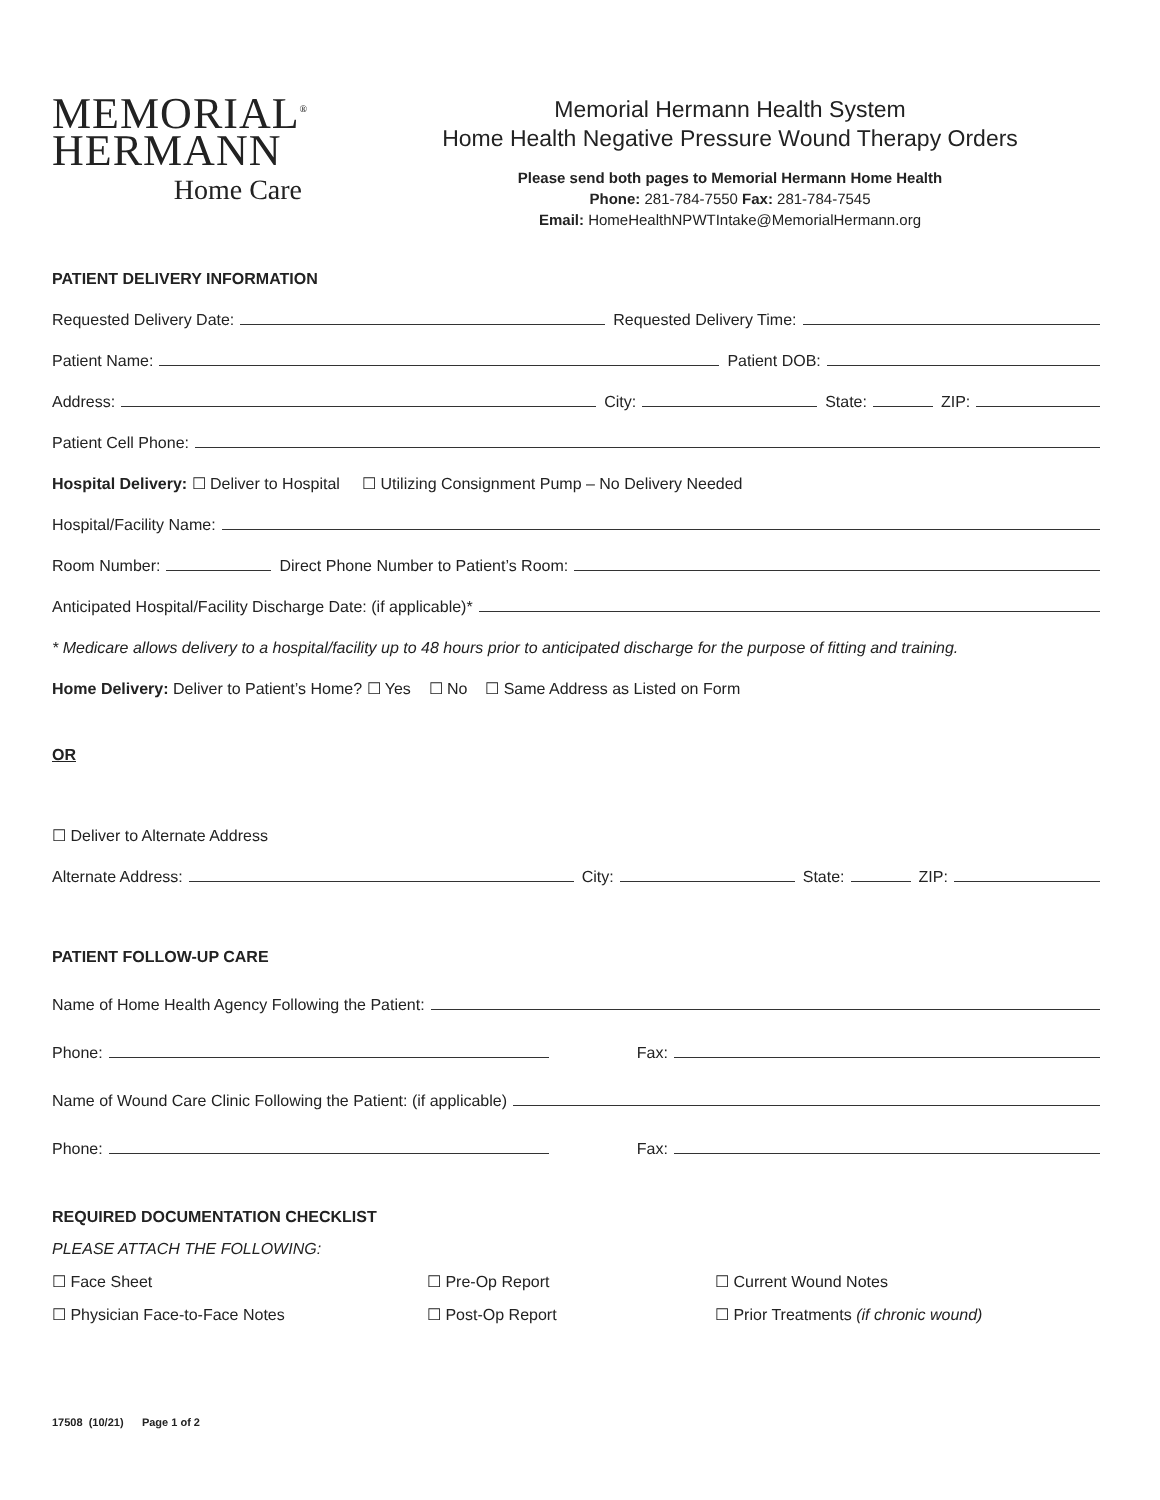MEMORIAL<sup>®</sup>
HERMANN
Home Care
Memorial Hermann Health System
Home Health Negative Pressure Wound Therapy Orders
Please send both pages to Memorial Hermann Home Health
Phone: 281-784-7550 Fax: 281-784-7545
Email: HomeHealthNPWTIntake@MemorialHermann.org
PATIENT DELIVERY INFORMATION
Requested Delivery Date: Requested Delivery Time:
Patient Name: Patient DOB:
Address: City: State: ZIP:
Patient Cell Phone:
Hospital Delivery: ☐ Deliver to Hospital ☐ Utilizing Consignment Pump – No Delivery Needed
Hospital/Facility Name:
Room Number: Direct Phone Number to Patient’s Room:
Anticipated Hospital/Facility Discharge Date: (if applicable)*
* Medicare allows delivery to a hospital/facility up to 48 hours prior to anticipated discharge for the purpose of fitting and training.
Home Delivery: Deliver to Patient’s Home? ☐ Yes ☐ No ☐ Same Address as Listed on Form
OR
☐ Deliver to Alternate Address
Alternate Address: City: State: ZIP:
PATIENT FOLLOW-UP CARE
Name of Home Health Agency Following the Patient:
Phone: Fax:
Name of Wound Care Clinic Following the Patient: (if applicable)
Phone: Fax:
REQUIRED DOCUMENTATION CHECKLIST
PLEASE ATTACH THE FOLLOWING:
☐ Face Sheet
☐ Pre-Op Report
☐ Current Wound Notes
☐ Physician Face-to-Face Notes
☐ Post-Op Report
☐ Prior Treatments (if chronic wound)
17508 (10/21) Page 1 of 2